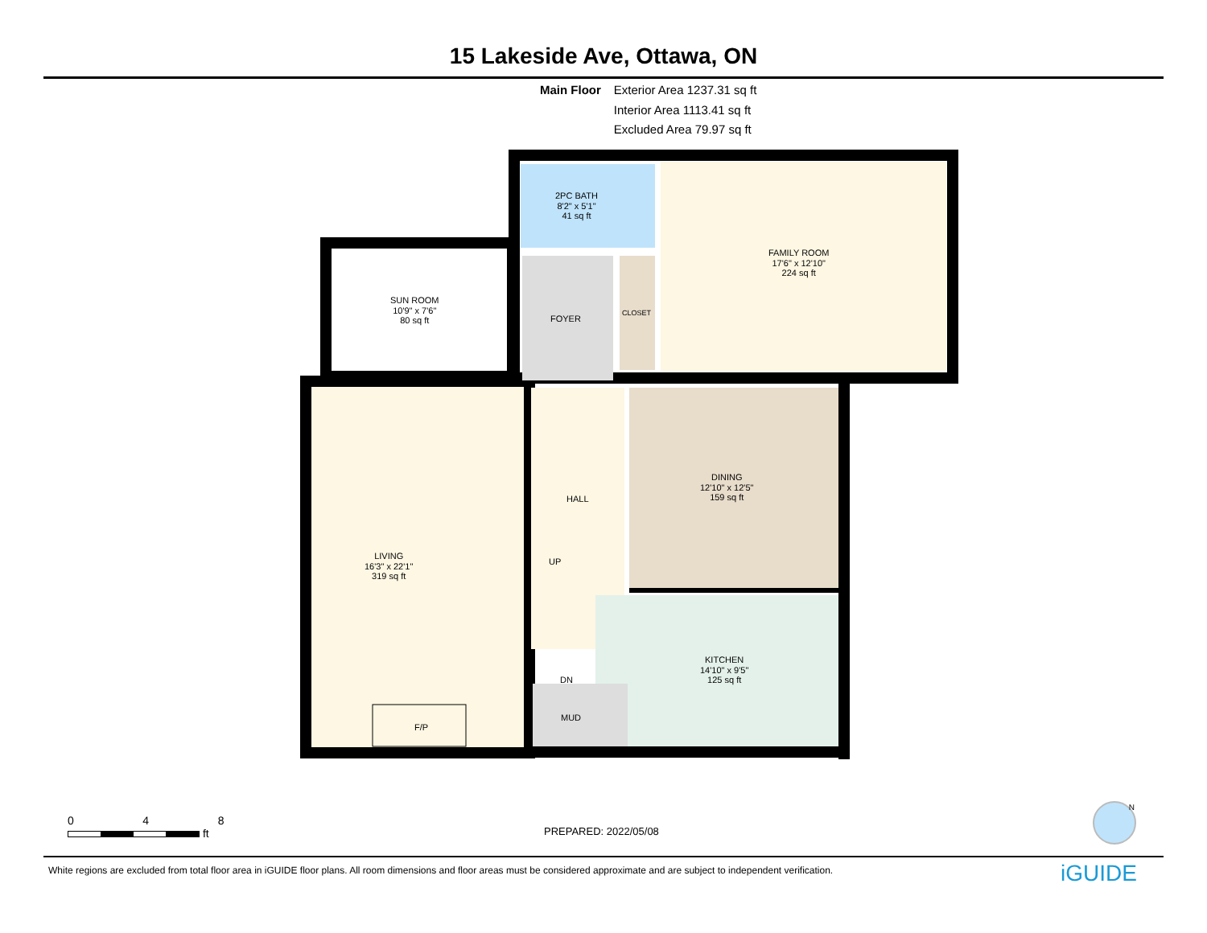15 Lakeside Ave, Ottawa, ON
Main Floor Exterior Area 1237.31 sq ft
Interior Area 1113.41 sq ft
Excluded Area 79.97 sq ft
2PC BATH
8'2" x 5'1"
41 sq ft
FAMILY ROOM
17'6" x 12'10"
224 sq ft
SUN ROOM
10'9" x 7'6"
80 sq ft
FOYER
CLOSET
HALL
DINING
12'10" x 12'5"
159 sq ft
LIVING
16'3" x 22'1"
319 sq ft
UP
KITCHEN
14'10" x 9'5"
125 sq ft
DN
MUD
F/P
0 4 8
ft
PREPARED: 2022/05/08
N
White regions are excluded from total floor area in iGUIDE floor plans. All room dimensions and floor areas must be considered approximate and are subject to independent verification.
iGUIDE